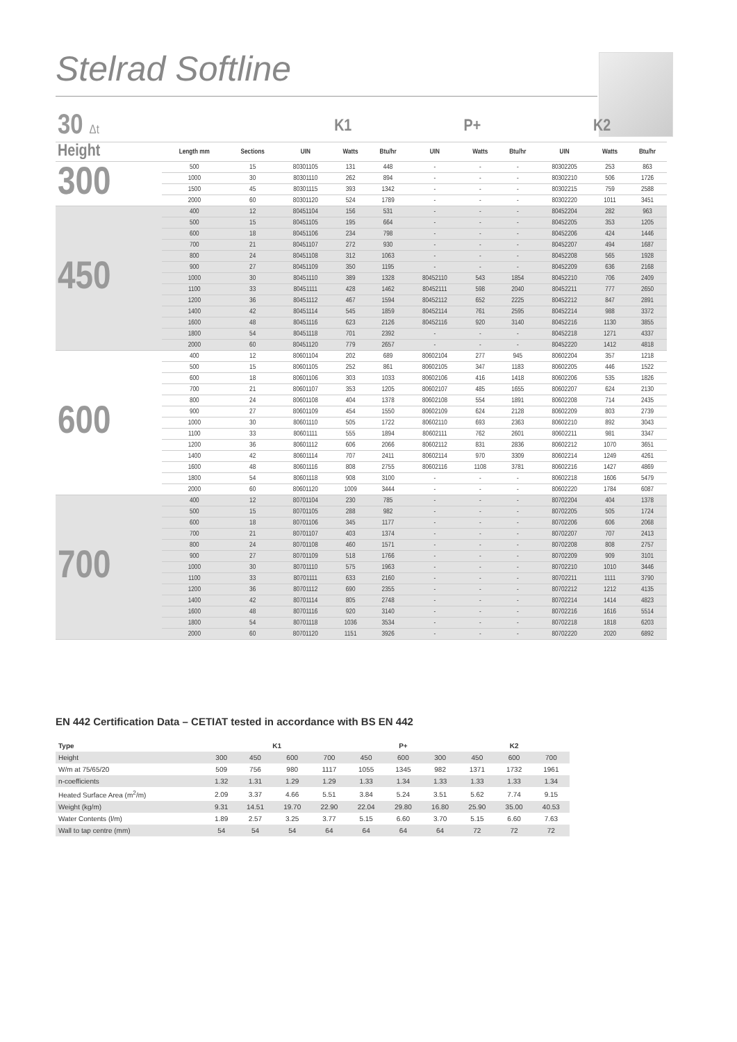Stelrad Softline
| 30 Δt | | | K1 | | | P+ | | | K2 | | |
| --- | --- | --- | --- | --- | --- | --- | --- | --- | --- | --- | --- |
| Height | Length mm | Sections | UIN | Watts | Btu/hr | UIN | Watts | Btu/hr | UIN | Watts | Btu/hr |
| 300 | 500 | 15 | 80301105 | 131 | 448 | - | - | - | 80302205 | 253 | 863 |
| | 1000 | 30 | 80301110 | 262 | 894 | - | - | - | 80302210 | 506 | 1726 |
| | 1500 | 45 | 80301115 | 393 | 1342 | - | - | - | 80302215 | 759 | 2588 |
| | 2000 | 60 | 80301120 | 524 | 1789 | - | - | - | 80302220 | 1011 | 3451 |
| 450 | 400 | 12 | 80451104 | 156 | 531 | - | - | - | 80452204 | 282 | 963 |
| | 500 | 15 | 80451105 | 195 | 664 | - | - | - | 80452205 | 353 | 1205 |
| | 600 | 18 | 80451106 | 234 | 798 | - | - | - | 80452206 | 424 | 1446 |
| | 700 | 21 | 80451107 | 272 | 930 | - | - | - | 80452207 | 494 | 1687 |
| | 800 | 24 | 80451108 | 312 | 1063 | - | - | - | 80452208 | 565 | 1928 |
| | 900 | 27 | 80451109 | 350 | 1195 | - | - | - | 80452209 | 636 | 2168 |
| | 1000 | 30 | 80451110 | 389 | 1328 | 80452110 | 543 | 1854 | 80452210 | 706 | 2409 |
| | 1100 | 33 | 80451111 | 428 | 1462 | 80452111 | 598 | 2040 | 80452211 | 777 | 2650 |
| | 1200 | 36 | 80451112 | 467 | 1594 | 80452112 | 652 | 2225 | 80452212 | 847 | 2891 |
| | 1400 | 42 | 80451114 | 545 | 1859 | 80452114 | 761 | 2595 | 80452214 | 988 | 3372 |
| | 1600 | 48 | 80451116 | 623 | 2126 | 80452116 | 920 | 3140 | 80452216 | 1130 | 3855 |
| | 1800 | 54 | 80451118 | 701 | 2392 | - | - | - | 80452218 | 1271 | 4337 |
| | 2000 | 60 | 80451120 | 779 | 2657 | - | - | - | 80452220 | 1412 | 4818 |
| 600 | 400 | 12 | 80601104 | 202 | 689 | 80602104 | 277 | 945 | 80602204 | 357 | 1218 |
| | 500 | 15 | 80601105 | 252 | 861 | 80602105 | 347 | 1183 | 80602205 | 446 | 1522 |
| | 600 | 18 | 80601106 | 303 | 1033 | 80602106 | 416 | 1418 | 80602206 | 535 | 1826 |
| | 700 | 21 | 80601107 | 353 | 1205 | 80602107 | 485 | 1655 | 80602207 | 624 | 2130 |
| | 800 | 24 | 80601108 | 404 | 1378 | 80602108 | 554 | 1891 | 80602208 | 714 | 2435 |
| | 900 | 27 | 80601109 | 454 | 1550 | 80602109 | 624 | 2128 | 80602209 | 803 | 2739 |
| | 1000 | 30 | 80601110 | 505 | 1722 | 80602110 | 693 | 2363 | 80602210 | 892 | 3043 |
| | 1100 | 33 | 80601111 | 555 | 1894 | 80602111 | 762 | 2601 | 80602211 | 981 | 3347 |
| | 1200 | 36 | 80601112 | 606 | 2066 | 80602112 | 831 | 2836 | 80602212 | 1070 | 3651 |
| | 1400 | 42 | 80601114 | 707 | 2411 | 80602114 | 970 | 3309 | 80602214 | 1249 | 4261 |
| | 1600 | 48 | 80601116 | 808 | 2755 | 80602116 | 1108 | 3781 | 80602216 | 1427 | 4869 |
| | 1800 | 54 | 80601118 | 908 | 3100 | - | - | - | 80602218 | 1606 | 5479 |
| | 2000 | 60 | 80601120 | 1009 | 3444 | - | - | - | 80602220 | 1784 | 6087 |
| 700 | 400 | 12 | 80701104 | 230 | 785 | - | - | - | 80702204 | 404 | 1378 |
| | 500 | 15 | 80701105 | 288 | 982 | - | - | - | 80702205 | 505 | 1724 |
| | 600 | 18 | 80701106 | 345 | 1177 | - | - | - | 80702206 | 606 | 2068 |
| | 700 | 21 | 80701107 | 403 | 1374 | - | - | - | 80702207 | 707 | 2413 |
| | 800 | 24 | 80701108 | 460 | 1571 | - | - | - | 80702208 | 808 | 2757 |
| | 900 | 27 | 80701109 | 518 | 1766 | - | - | - | 80702209 | 909 | 3101 |
| | 1000 | 30 | 80701110 | 575 | 1963 | - | - | - | 80702210 | 1010 | 3446 |
| | 1100 | 33 | 80701111 | 633 | 2160 | - | - | - | 80702211 | 1111 | 3790 |
| | 1200 | 36 | 80701112 | 690 | 2355 | - | - | - | 80702212 | 1212 | 4135 |
| | 1400 | 42 | 80701114 | 805 | 2748 | - | - | - | 80702214 | 1414 | 4823 |
| | 1600 | 48 | 80701116 | 920 | 3140 | - | - | - | 80702216 | 1616 | 5514 |
| | 1800 | 54 | 80701118 | 1036 | 3534 | - | - | - | 80702218 | 1818 | 6203 |
| | 2000 | 60 | 80701120 | 1151 | 3926 | - | - | - | 80702220 | 2020 | 6892 |
EN 442 Certification Data – CETIAT tested in accordance with BS EN 442
| Type | K1 | | | | P+ | | | K2 | | |
| --- | --- | --- | --- | --- | --- | --- | --- | --- | --- | --- |
| Height | 300 | 450 | 600 | 700 | 450 | 600 | 300 | 450 | 600 | 700 |
| W/m at 75/65/20 | 509 | 756 | 980 | 1117 | 1055 | 1345 | 982 | 1371 | 1732 | 1961 |
| n-coefficients | 1.32 | 1.31 | 1.29 | 1.29 | 1.33 | 1.34 | 1.33 | 1.33 | 1.33 | 1.34 |
| Heated Surface Area (m<sup>2</sup>/m) | 2.09 | 3.37 | 4.66 | 5.51 | 3.84 | 5.24 | 3.51 | 5.62 | 7.74 | 9.15 |
| Weight (kg/m) | 9.31 | 14.51 | 19.70 | 22.90 | 22.04 | 29.80 | 16.80 | 25.90 | 35.00 | 40.53 |
| Water Contents (l/m) | 1.89 | 2.57 | 3.25 | 3.77 | 5.15 | 6.60 | 3.70 | 5.15 | 6.60 | 7.63 |
| Wall to tap centre (mm) | 54 | 54 | 54 | 64 | 64 | 64 | 64 | 72 | 72 | 72 |